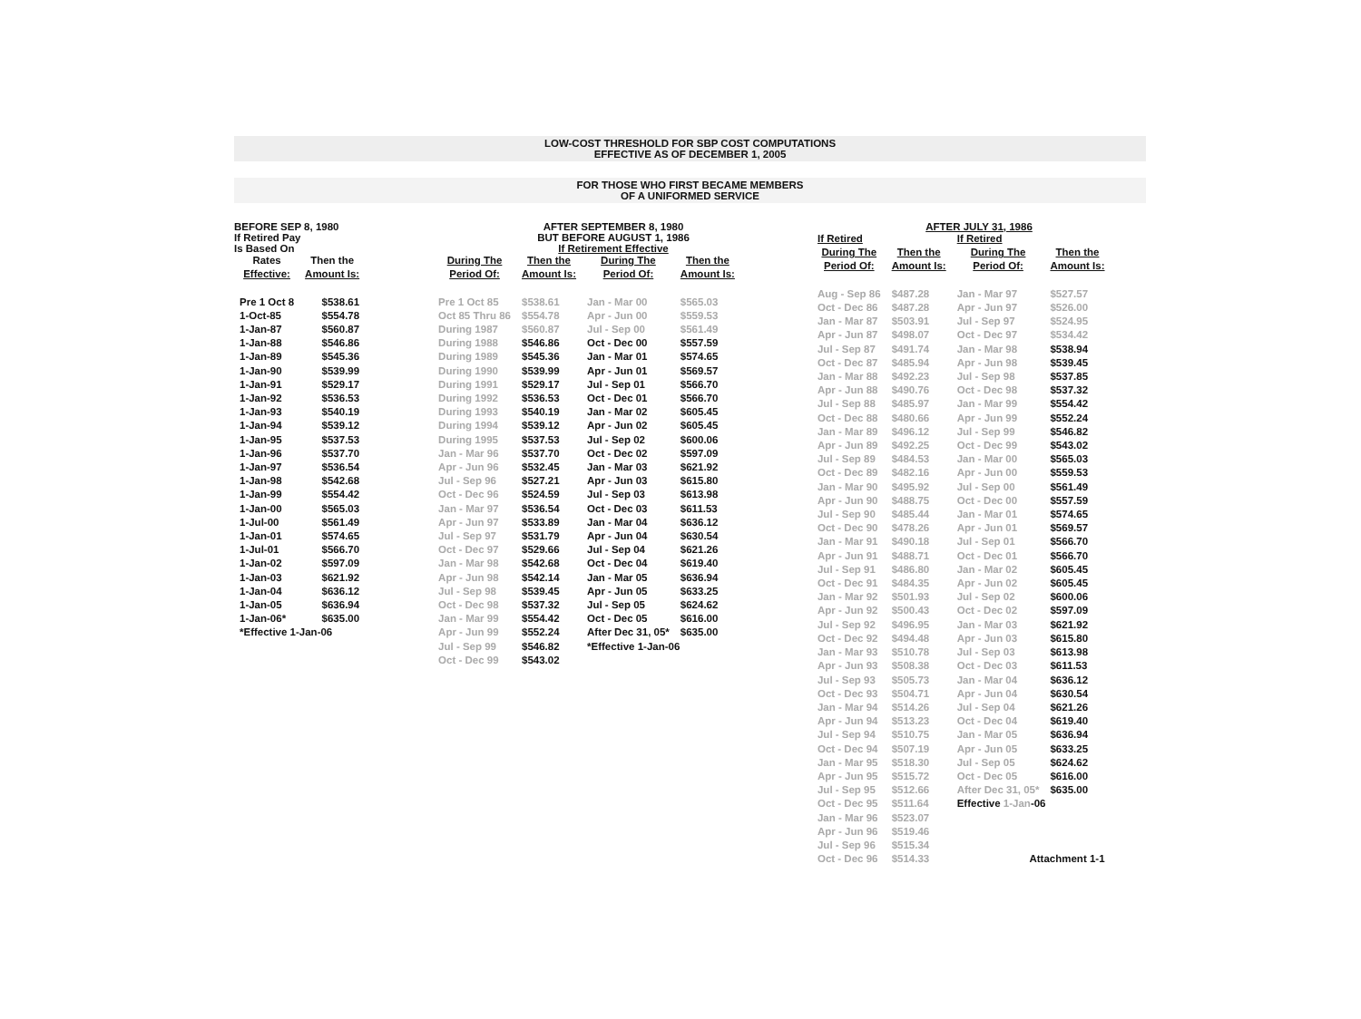LOW-COST THRESHOLD FOR SBP COST COMPUTATIONS
EFFECTIVE AS OF DECEMBER 1, 2005
FOR THOSE WHO FIRST BECAME MEMBERS
OF A UNIFORMED SERVICE
BEFORE SEP 8, 1980
If Retired Pay
Is Based On
| Rates Effective: | Then the Amount Is: |
| --- | --- |
| Pre 1 Oct 8 | $538.61 |
| 1-Oct-85 | $554.78 |
| 1-Jan-87 | $560.87 |
| 1-Jan-88 | $546.86 |
| 1-Jan-89 | $545.36 |
| 1-Jan-90 | $539.99 |
| 1-Jan-91 | $529.17 |
| 1-Jan-92 | $536.53 |
| 1-Jan-93 | $540.19 |
| 1-Jan-94 | $539.12 |
| 1-Jan-95 | $537.53 |
| 1-Jan-96 | $537.70 |
| 1-Jan-97 | $536.54 |
| 1-Jan-98 | $542.68 |
| 1-Jan-99 | $554.42 |
| 1-Jan-00 | $565.03 |
| 1-Jul-00 | $561.49 |
| 1-Jan-01 | $574.65 |
| 1-Jul-01 | $566.70 |
| 1-Jan-02 | $597.09 |
| 1-Jan-03 | $621.92 |
| 1-Jan-04 | $636.12 |
| 1-Jan-05 | $636.94 |
| 1-Jan-06* | $635.00 |
| *Effective 1-Jan-06 | |
AFTER SEPTEMBER 8, 1980
BUT BEFORE AUGUST 1, 1986
If Retirement Effective
| During The Period Of: | Then the Amount Is: | During The Period Of: | Then the Amount Is: |
| --- | --- | --- | --- |
| Pre 1 Oct 85 | $538.61 | Jan - Mar 00 | $565.03 |
| Oct 85 Thru 86 | $554.78 | Apr - Jun 00 | $559.53 |
| During 1987 | $560.87 | Jul - Sep 00 | $561.49 |
| During 1988 | $546.86 | Oct - Dec 00 | $557.59 |
| During 1989 | $545.36 | Jan - Mar 01 | $574.65 |
| During 1990 | $539.99 | Apr - Jun 01 | $569.57 |
| During 1991 | $529.17 | Jul - Sep 01 | $566.70 |
| During 1992 | $536.53 | Oct - Dec 01 | $566.70 |
| During 1993 | $540.19 | Jan - Mar 02 | $605.45 |
| During 1994 | $539.12 | Apr - Jun 02 | $605.45 |
| During 1995 | $537.53 | Jul - Sep 02 | $600.06 |
| Jan - Mar 96 | $537.70 | Oct - Dec 02 | $597.09 |
| Apr - Jun 96 | $532.45 | Jan - Mar 03 | $621.92 |
| Jul - Sep 96 | $527.21 | Apr - Jun 03 | $615.80 |
| Oct - Dec 96 | $524.59 | Jul - Sep 03 | $613.98 |
| Jan - Mar 97 | $536.54 | Oct - Dec 03 | $611.53 |
| Apr - Jun 97 | $533.89 | Jan - Mar 04 | $636.12 |
| Jul - Sep 97 | $531.79 | Apr - Jun 04 | $630.54 |
| Oct - Dec 97 | $529.66 | Jul - Sep 04 | $621.26 |
| Jan - Mar 98 | $542.68 | Oct - Dec 04 | $619.40 |
| Apr - Jun 98 | $542.14 | Jan - Mar 05 | $636.94 |
| Jul - Sep 98 | $539.45 | Apr - Jun 05 | $633.25 |
| Oct - Dec 98 | $537.32 | Jul - Sep 05 | $624.62 |
| Jan - Mar 99 | $554.42 | Oct - Dec 05 | $616.00 |
| Apr - Jun 99 | $552.24 | After Dec 31, 05* | $635.00 |
| Jul - Sep 99 | $546.82 | *Effective 1-Jan-06 | |
| Oct - Dec 99 | $543.02 | | |
AFTER JULY 31, 1986
| If Retired | | If Retired | |
| --- | --- | --- | --- |
| During The Period Of: | Then the Amount Is: | During The Period Of: | Then the Amount Is: |
| Aug - Sep 86 | $487.28 | Jan - Mar 97 | $527.57 |
| Oct - Dec 86 | $487.28 | Apr - Jun 97 | $526.00 |
| Jan - Mar 87 | $503.91 | Jul - Sep 97 | $524.95 |
| Apr - Jun 87 | $498.07 | Oct - Dec 97 | $534.42 |
| Jul - Sep 87 | $491.74 | Jan - Mar 98 | $538.94 |
| Oct - Dec 87 | $485.94 | Apr - Jun 98 | $539.45 |
| Jan - Mar 88 | $492.23 | Jul - Sep 98 | $537.85 |
| Apr - Jun 88 | $490.76 | Oct - Dec 98 | $537.32 |
| Jul - Sep 88 | $485.97 | Jan - Mar 99 | $554.42 |
| Oct - Dec 88 | $480.66 | Apr - Jun 99 | $552.24 |
| Jan - Mar 89 | $496.12 | Jul - Sep 99 | $546.82 |
| Apr - Jun 89 | $492.25 | Oct - Dec 99 | $543.02 |
| Jul - Sep 89 | $484.53 | Jan - Mar 00 | $565.03 |
| Oct - Dec 89 | $482.16 | Apr - Jun 00 | $559.53 |
| Jan - Mar 90 | $495.92 | Jul - Sep 00 | $561.49 |
| Apr - Jun 90 | $488.75 | Oct - Dec 00 | $557.59 |
| Jul - Sep 90 | $485.44 | Jan - Mar 01 | $574.65 |
| Oct - Dec 90 | $478.26 | Apr - Jun 01 | $569.57 |
| Jan - Mar 91 | $490.18 | Jul - Sep 01 | $566.70 |
| Apr - Jun 91 | $488.71 | Oct - Dec 01 | $566.70 |
| Jul - Sep 91 | $486.80 | Jan - Mar 02 | $605.45 |
| Oct - Dec 91 | $484.35 | Apr - Jun 02 | $605.45 |
| Jan - Mar 92 | $501.93 | Jul - Sep 02 | $600.06 |
| Apr - Jun 92 | $500.43 | Oct - Dec 02 | $597.09 |
| Jul - Sep 92 | $496.95 | Jan - Mar 03 | $621.92 |
| Oct - Dec 92 | $494.48 | Apr - Jun 03 | $615.80 |
| Jan - Mar 93 | $510.78 | Jul - Sep 03 | $613.98 |
| Apr - Jun 93 | $508.38 | Oct - Dec 03 | $611.53 |
| Jul - Sep 93 | $505.73 | Jan - Mar 04 | $636.12 |
| Oct - Dec 93 | $504.71 | Apr - Jun 04 | $630.54 |
| Jan - Mar 94 | $514.26 | Jul - Sep 04 | $621.26 |
| Apr - Jun 94 | $513.23 | Oct - Dec 04 | $619.40 |
| Jul - Sep 94 | $510.75 | Jan - Mar 05 | $636.94 |
| Oct - Dec 94 | $507.19 | Apr - Jun 05 | $633.25 |
| Jan - Mar 95 | $518.30 | Jul - Sep 05 | $624.62 |
| Apr - Jun 95 | $515.72 | Oct - Dec 05 | $616.00 |
| Jul - Sep 95 | $512.66 | After Dec 31, 05* | $635.00 |
| Oct - Dec 95 | $511.64 | Effective 1-Jan -06 | |
| Jan - Mar 96 | $523.07 | | |
| Apr - Jun 96 | $519.46 | | |
| Jul - Sep 96 | $515.34 | | |
| Oct - Dec 96 | $514.33 | Attachment 1-1 | |